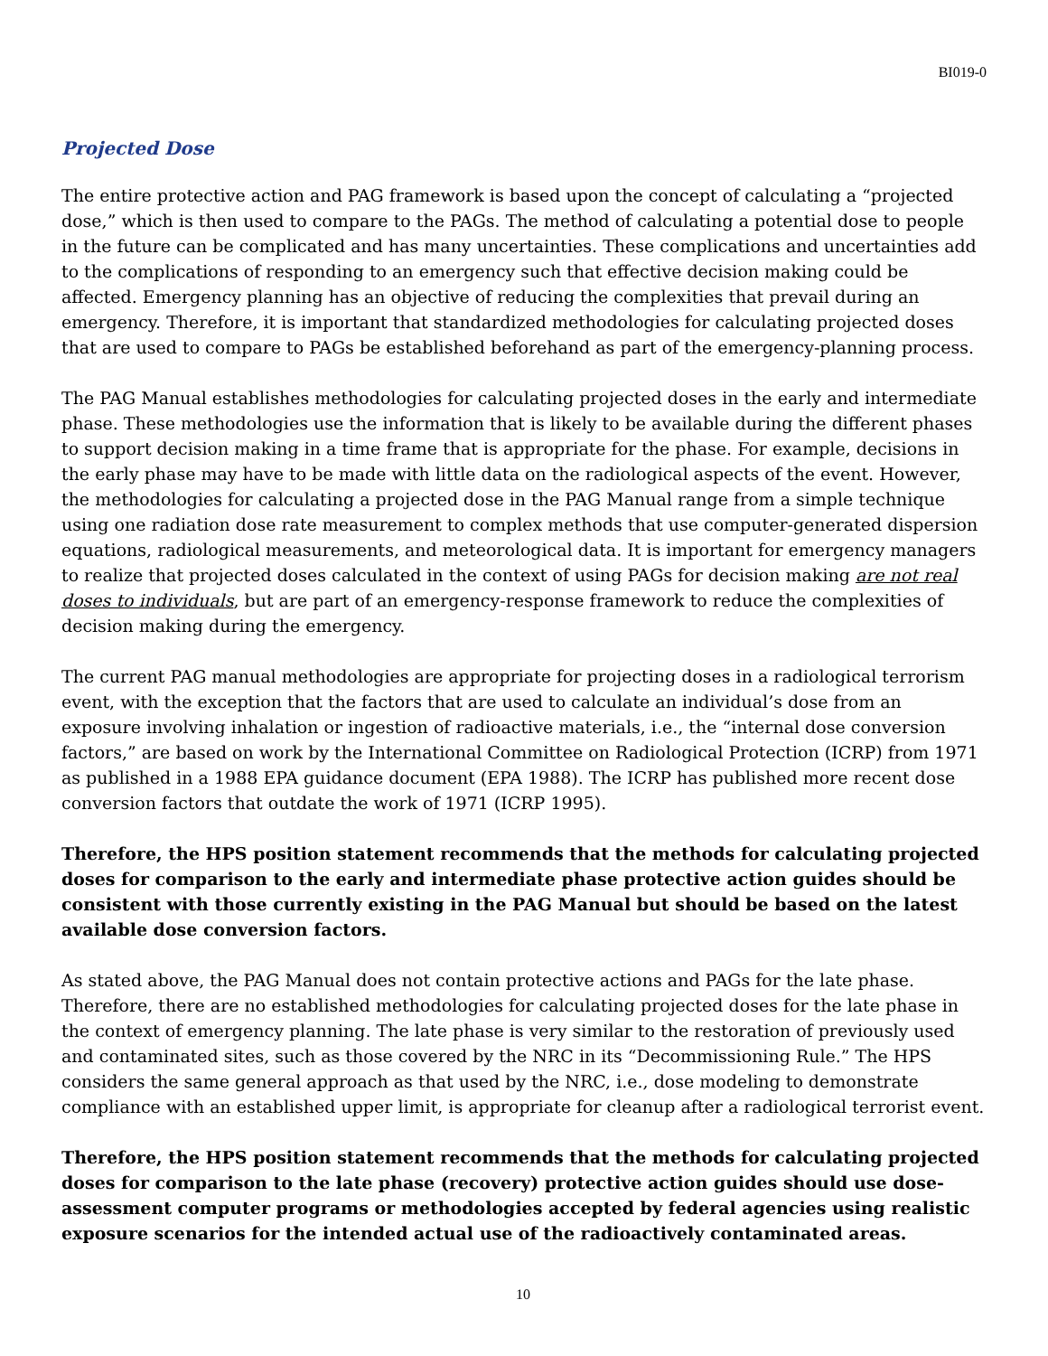BI019-0
Projected Dose
The entire protective action and PAG framework is based upon the concept of calculating a “projected dose,” which is then used to compare to the PAGs. The method of calculating a potential dose to people in the future can be complicated and has many uncertainties. These complications and uncertainties add to the complications of responding to an emergency such that effective decision making could be affected. Emergency planning has an objective of reducing the complexities that prevail during an emergency. Therefore, it is important that standardized methodologies for calculating projected doses that are used to compare to PAGs be established beforehand as part of the emergency-planning process.
The PAG Manual establishes methodologies for calculating projected doses in the early and intermediate phase. These methodologies use the information that is likely to be available during the different phases to support decision making in a time frame that is appropriate for the phase. For example, decisions in the early phase may have to be made with little data on the radiological aspects of the event. However, the methodologies for calculating a projected dose in the PAG Manual range from a simple technique using one radiation dose rate measurement to complex methods that use computer-generated dispersion equations, radiological measurements, and meteorological data. It is important for emergency managers to realize that projected doses calculated in the context of using PAGs for decision making are not real doses to individuals, but are part of an emergency-response framework to reduce the complexities of decision making during the emergency.
The current PAG manual methodologies are appropriate for projecting doses in a radiological terrorism event, with the exception that the factors that are used to calculate an individual’s dose from an exposure involving inhalation or ingestion of radioactive materials, i.e., the “internal dose conversion factors,” are based on work by the International Committee on Radiological Protection (ICRP) from 1971 as published in a 1988 EPA guidance document (EPA 1988). The ICRP has published more recent dose conversion factors that outdate the work of 1971 (ICRP 1995).
Therefore, the HPS position statement recommends that the methods for calculating projected doses for comparison to the early and intermediate phase protective action guides should be consistent with those currently existing in the PAG Manual but should be based on the latest available dose conversion factors.
As stated above, the PAG Manual does not contain protective actions and PAGs for the late phase. Therefore, there are no established methodologies for calculating projected doses for the late phase in the context of emergency planning. The late phase is very similar to the restoration of previously used and contaminated sites, such as those covered by the NRC in its “Decommissioning Rule.” The HPS considers the same general approach as that used by the NRC, i.e., dose modeling to demonstrate compliance with an established upper limit, is appropriate for cleanup after a radiological terrorist event.
Therefore, the HPS position statement recommends that the methods for calculating projected doses for comparison to the late phase (recovery) protective action guides should use dose-assessment computer programs or methodologies accepted by federal agencies using realistic exposure scenarios for the intended actual use of the radioactively contaminated areas.
10